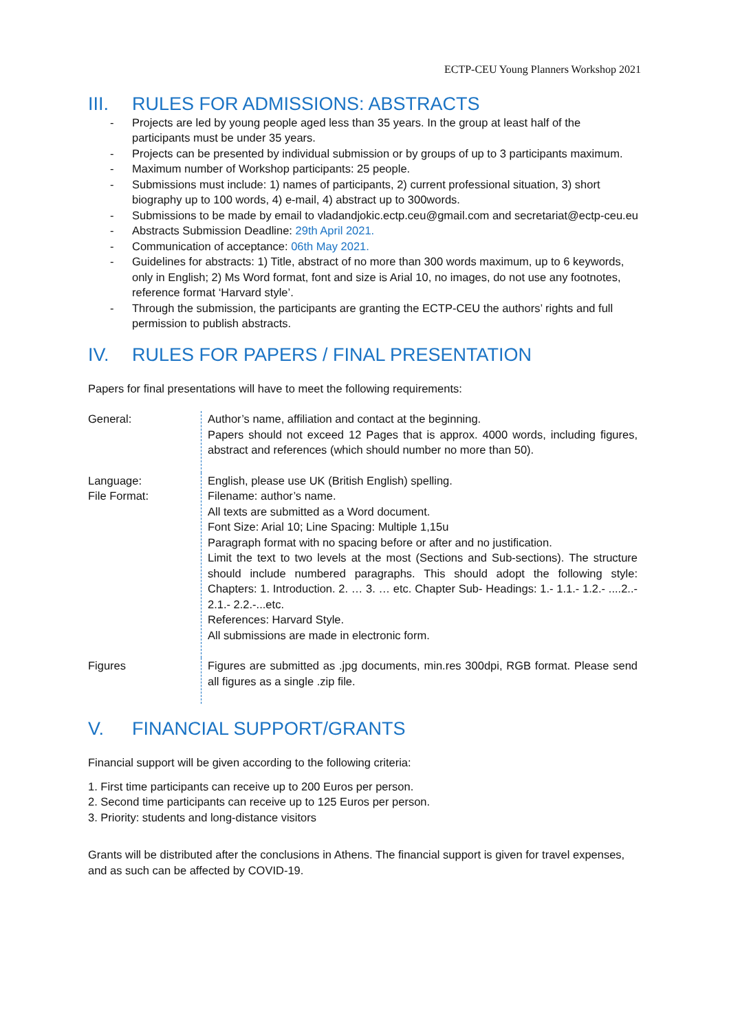ECTP-CEU Young Planners Workshop 2021
III. RULES FOR ADMISSIONS: ABSTRACTS
- Projects are led by young people aged less than 35 years. In the group at least half of the participants must be under 35 years.
- Projects can be presented by individual submission or by groups of up to 3 participants maximum.
- Maximum number of Workshop participants: 25 people.
- Submissions must include: 1) names of participants, 2) current professional situation, 3) short biography up to 100 words, 4) e-mail, 4) abstract up to 300words.
- Submissions to be made by email to vladandjokic.ectp.ceu@gmail.com and secretariat@ectp-ceu.eu
- Abstracts Submission Deadline: 29th April 2021.
- Communication of acceptance: 06th May 2021.
- Guidelines for abstracts: 1) Title, abstract of no more than 300 words maximum, up to 6 keywords, only in English; 2) Ms Word format, font and size is Arial 10, no images, do not use any footnotes, reference format ‘Harvard style’.
- Through the submission, the participants are granting the ECTP-CEU the authors’ rights and full permission to publish abstracts.
IV. RULES FOR PAPERS / FINAL PRESENTATION
Papers for final presentations will have to meet the following requirements:
| General: | Author’s name, affiliation and contact at the beginning. Papers should not exceed 12 Pages that is approx. 4000 words, including figures, abstract and references (which should number no more than 50). |
| Language: File Format: | English, please use UK (British English) spelling. Filename: author’s name. All texts are submitted as a Word document. Font Size: Arial 10; Line Spacing: Multiple 1,15u Paragraph format with no spacing before or after and no justification. Limit the text to two levels at the most (Sections and Sub-sections). The structure should include numbered paragraphs. This should adopt the following style: Chapters: 1. Introduction. 2. … 3. … etc. Chapter Sub- Headings: 1.- 1.1.- 1.2.- ....2..- 2.1.- 2.2.-...etc. References: Harvard Style. All submissions are made in electronic form. |
| Figures | Figures are submitted as .jpg documents, min.res 300dpi, RGB format. Please send all figures as a single .zip file. |
V. FINANCIAL SUPPORT/GRANTS
Financial support will be given according to the following criteria:
1. First time participants can receive up to 200 Euros per person.
2. Second time participants can receive up to 125 Euros per person.
3. Priority: students and long-distance visitors
Grants will be distributed after the conclusions in Athens. The financial support is given for travel expenses, and as such can be affected by COVID-19.